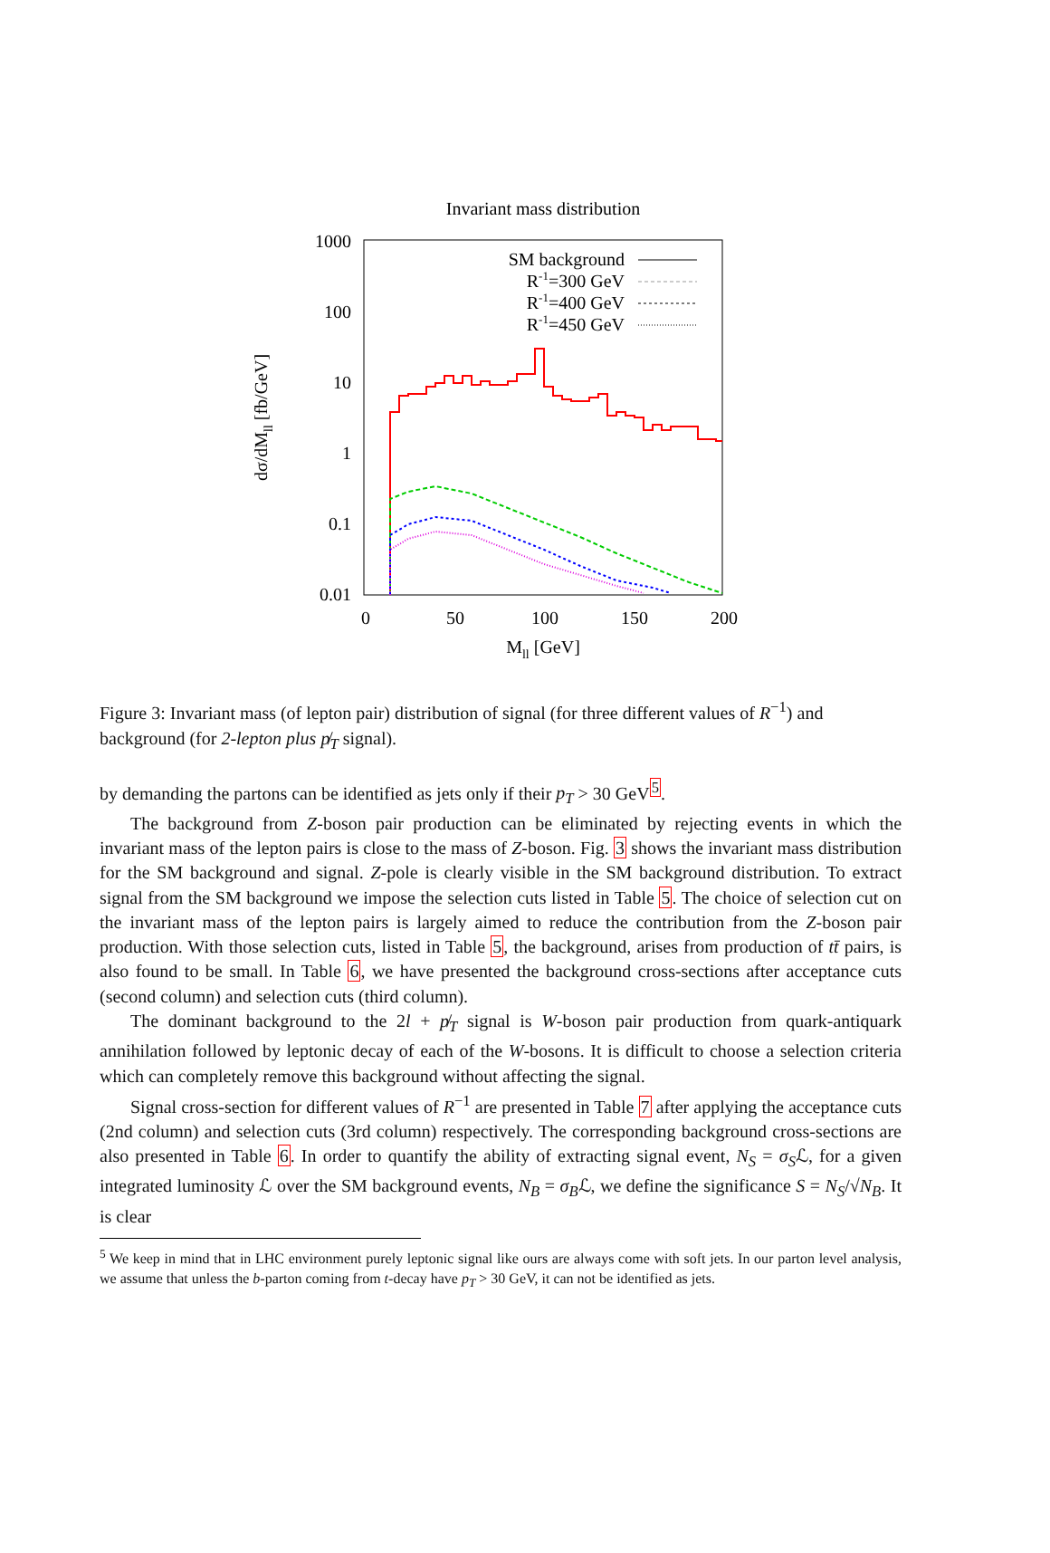Invariant mass distribution
1000
100
10
1
0.1
0.01
0
50
100
150
200
Mll [GeV]
dσ/dMll [fb/GeV]
SM background
R-1=300 GeV
R-1=400 GeV
R-1=450 GeV
Figure 3: Invariant mass (of lepton pair) distribution of signal (for three different values of R<sup>−1</sup>) and background (for 2-lepton plus p̸<sub>T</sub> signal).
by demanding the partons can be identified as jets only if their p<sub>T</sub> > 30 GeV<sup>5</sup>.
The background from Z-boson pair production can be eliminated by rejecting events in which the invariant mass of the lepton pairs is close to the mass of Z-boson. Fig. 3 shows the invariant mass distribution for the SM background and signal. Z-pole is clearly visible in the SM background distribution. To extract signal from the SM background we impose the selection cuts listed in Table 5. The choice of selection cut on the invariant mass of the lepton pairs is largely aimed to reduce the contribution from the Z-boson pair production. With those selection cuts, listed in Table 5, the background, arises from production of tt̄ pairs, is also found to be small. In Table 6, we have presented the background cross-sections after acceptance cuts (second column) and selection cuts (third column).
The dominant background to the 2l + p̸<sub>T</sub> signal is W-boson pair production from quark-antiquark annihilation followed by leptonic decay of each of the W-bosons. It is difficult to choose a selection criteria which can completely remove this background without affecting the signal.
Signal cross-section for different values of R<sup>−1</sup> are presented in Table 7 after applying the acceptance cuts (2nd column) and selection cuts (3rd column) respectively. The corresponding background cross-sections are also presented in Table 6. In order to quantify the ability of extracting signal event, N<sub>S</sub> = σ<sub>S</sub>ℒ, for a given integrated luminosity ℒ over the SM background events, N<sub>B</sub> = σ<sub>B</sub>ℒ, we define the significance S = N<sub>S</sub>/√N<sub>B</sub>. It is clear
<sup>5</sup> We keep in mind that in LHC environment purely leptonic signal like ours are always come with soft jets. In our parton level analysis, we assume that unless the b-parton coming from t-decay have p<sub>T</sub> > 30 GeV, it can not be identified as jets.